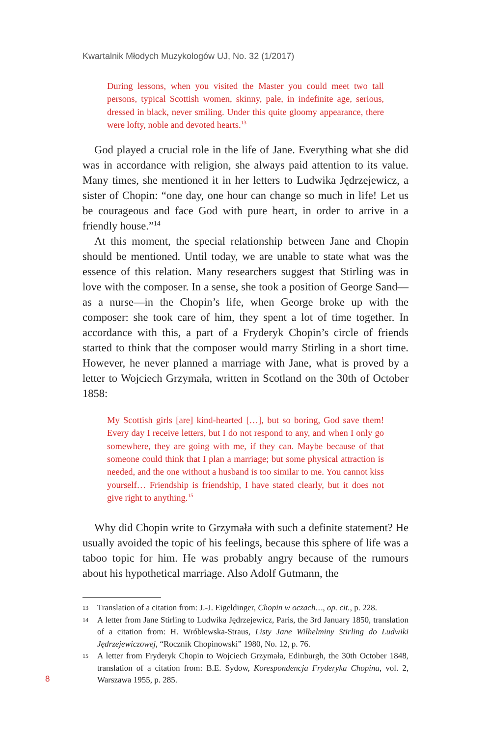Kwartalnik Młodych Muzykologów UJ, No. 32 (1/2017)
During lessons, when you visited the Master you could meet two tall persons, typical Scottish women, skinny, pale, in indefinite age, serious, dressed in black, never smiling. Under this quite gloomy appearance, there were lofty, noble and devoted hearts.<sup>13</sup>
God played a crucial role in the life of Jane. Everything what she did was in accordance with religion, she always paid attention to its value. Many times, she mentioned it in her letters to Ludwika Jędrzejewicz, a sister of Chopin: “one day, one hour can change so much in life! Let us be courageous and face God with pure heart, in order to arrive in a friendly house.”<sup>14</sup>
At this moment, the special relationship between Jane and Chopin should be mentioned. Until today, we are unable to state what was the essence of this relation. Many researchers suggest that Stirling was in love with the composer. In a sense, she took a position of George Sand—as a nurse—in the Chopin’s life, when George broke up with the composer: she took care of him, they spent a lot of time together. In accordance with this, a part of a Fryderyk Chopin’s circle of friends started to think that the composer would marry Stirling in a short time. However, he never planned a marriage with Jane, what is proved by a letter to Wojciech Grzymała, written in Scotland on the 30th of October 1858:
My Scottish girls [are] kind-hearted […], but so boring, God save them! Every day I receive letters, but I do not respond to any, and when I only go somewhere, they are going with me, if they can. Maybe because of that someone could think that I plan a marriage; but some physical attraction is needed, and the one without a husband is too similar to me. You cannot kiss yourself… Friendship is friendship, I have stated clearly, but it does not give right to anything.<sup>15</sup>
Why did Chopin write to Grzymała with such a definite statement? He usually avoided the topic of his feelings, because this sphere of life was a taboo topic for him. He was probably angry because of the rumours about his hypothetical marriage. Also Adolf Gutmann, the
13 Translation of a citation from: J.-J. Eigeldinger, Chopin w oczach…, op. cit., p. 228.
14 A letter from Jane Stirling to Ludwika Jędrzejewicz, Paris, the 3rd January 1850, translation of a citation from: H. Wróblewska-Straus, Listy Jane Wilhelminy Stirling do Ludwiki Jędrzejewiczowej, “Rocznik Chopinowski” 1980, No. 12, p. 76.
15 A letter from Fryderyk Chopin to Wojciech Grzymała, Edinburgh, the 30th October 1848, translation of a citation from: B.E. Sydow, Korespondencja Fryderyka Chopina, vol. 2, Warszawa 1955, p. 285.
8